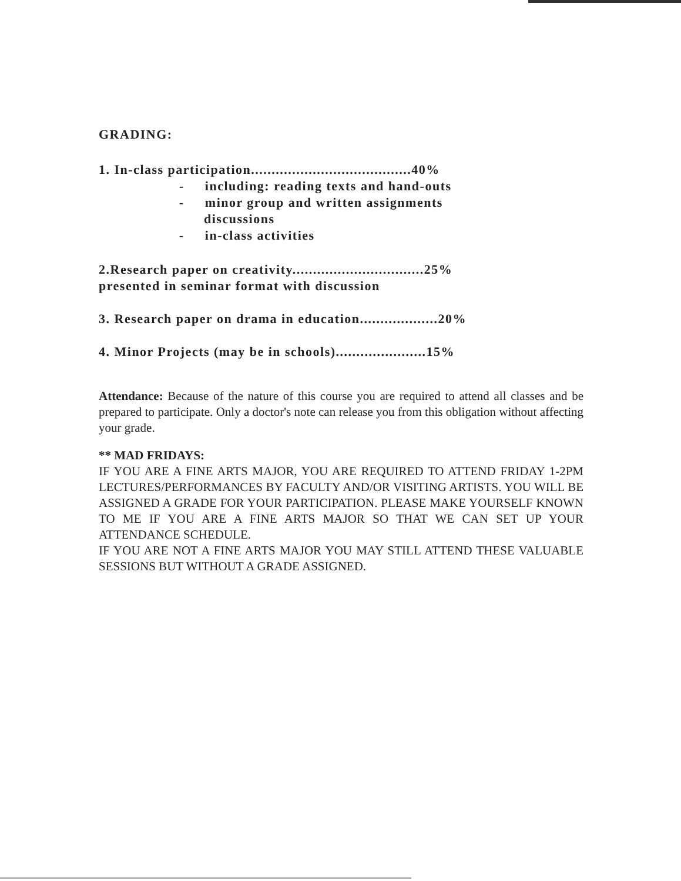GRADING:
1. In-class participation.......................................40%
- including: reading texts and hand-outs
- minor group and written assignments
discussions
- in-class activities
2.Research paper on creativity................................25%
presented in seminar format with discussion
3. Research paper on drama in education...................20%
4. Minor Projects (may be in schools)......................15%
Attendance: Because of the nature of this course you are required to attend all classes and be prepared to participate. Only a doctor's note can release you from this obligation without affecting your grade.
** MAD FRIDAYS:
IF YOU ARE A FINE ARTS MAJOR, YOU ARE REQUIRED TO ATTEND FRIDAY 1-2PM LECTURES/PERFORMANCES BY FACULTY AND/OR VISITING ARTISTS. YOU WILL BE ASSIGNED A GRADE FOR YOUR PARTICIPATION. PLEASE MAKE YOURSELF KNOWN TO ME IF YOU ARE A FINE ARTS MAJOR SO THAT WE CAN SET UP YOUR ATTENDANCE SCHEDULE.
IF YOU ARE NOT A FINE ARTS MAJOR YOU MAY STILL ATTEND THESE VALUABLE SESSIONS BUT WITHOUT A GRADE ASSIGNED.